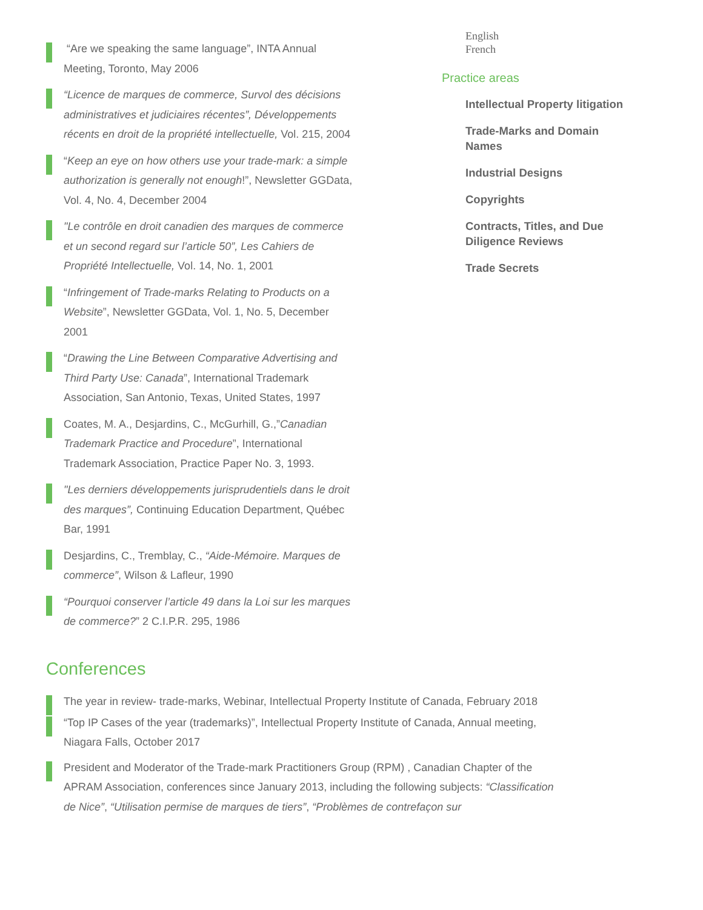“Are we speaking the same language”, INTA Annual Meeting, Toronto, May 2006
“Licence de marques de commerce, Survol des décisions administratives et judiciaires récentes”, Développements récents en droit de la propriété intellectuelle, Vol. 215, 2004
“Keep an eye on how others use your trade-mark: a simple authorization is generally not enough!”, Newsletter GGData, Vol. 4, No. 4, December 2004
"Le contrôle en droit canadien des marques de commerce et un second regard sur l’article 50”, Les Cahiers de Propriété Intellectuelle, Vol. 14, No. 1, 2001
“Infringement of Trade-marks Relating to Products on a Website”, Newsletter GGData, Vol. 1, No. 5, December 2001
“Drawing the Line Between Comparative Advertising and Third Party Use: Canada”, International Trademark Association, San Antonio, Texas, United States, 1997
Coates, M. A., Desjardins, C., McGurhill, G.,”Canadian Trademark Practice and Procedure”, International Trademark Association, Practice Paper No. 3, 1993.
"Les derniers développements jurisprudentiels dans le droit des marques”, Continuing Education Department, Québec Bar, 1991
Desjardins, C., Tremblay, C., “Aide-Mémoire. Marques de commerce”, Wilson & Lafleur, 1990
“Pourquoi conserver l’article 49 dans la Loi sur les marques de commerce?” 2 C.I.P.R. 295, 1986
English
French
Practice areas
Intellectual Property litigation
Trade-Marks and Domain Names
Industrial Designs
Copyrights
Contracts, Titles, and Due Diligence Reviews
Trade Secrets
Conferences
The year in review- trade-marks, Webinar, Intellectual Property Institute of Canada, February 2018
“Top IP Cases of the year (trademarks)”, Intellectual Property Institute of Canada, Annual meeting, Niagara Falls, October 2017
President and Moderator of the Trade-mark Practitioners Group (RPM) , Canadian Chapter of the APRAM Association, conferences since January 2013, including the following subjects: “Classification de Nice”, “Utilisation permise de marques de tiers”, “Problèmes de contrefaçon sur